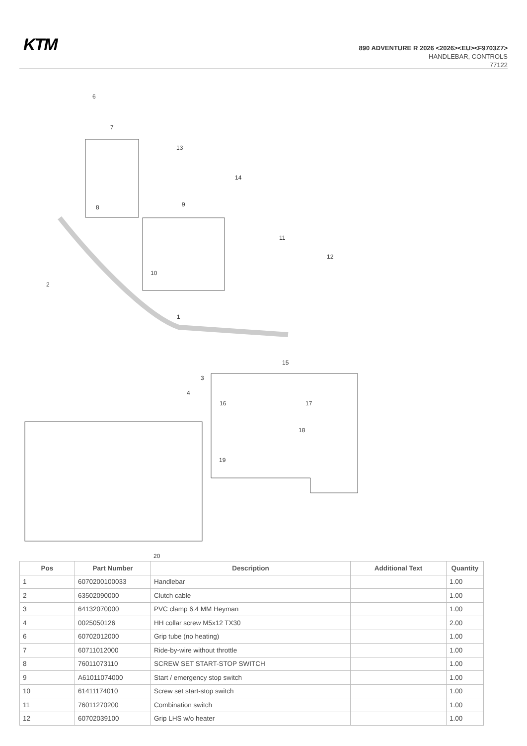KTM
890 ADVENTURE R 2026 <2026><EU><F9703Z7>
HANDLEBAR, CONTROLS
77122
6
7
8
9
10
11
12
13
14
2
1
3
4
15
16
17
18
19
20
| Pos | Part Number | Description | Additional Text | Quantity |
| --- | --- | --- | --- | --- |
| 1 | 6070200100033 | Handlebar | | 1.00 |
| 2 | 63502090000 | Clutch cable | | 1.00 |
| 3 | 64132070000 | PVC clamp 6.4 MM Heyman | | 1.00 |
| 4 | 0025050126 | HH collar screw M5x12 TX30 | | 2.00 |
| 6 | 60702012000 | Grip tube (no heating) | | 1.00 |
| 7 | 60711012000 | Ride-by-wire without throttle | | 1.00 |
| 8 | 76011073110 | SCREW SET START-STOP SWITCH | | 1.00 |
| 9 | A61011074000 | Start / emergency stop switch | | 1.00 |
| 10 | 61411174010 | Screw set start-stop switch | | 1.00 |
| 11 | 76011270200 | Combination switch | | 1.00 |
| 12 | 60702039100 | Grip LHS w/o heater | | 1.00 |